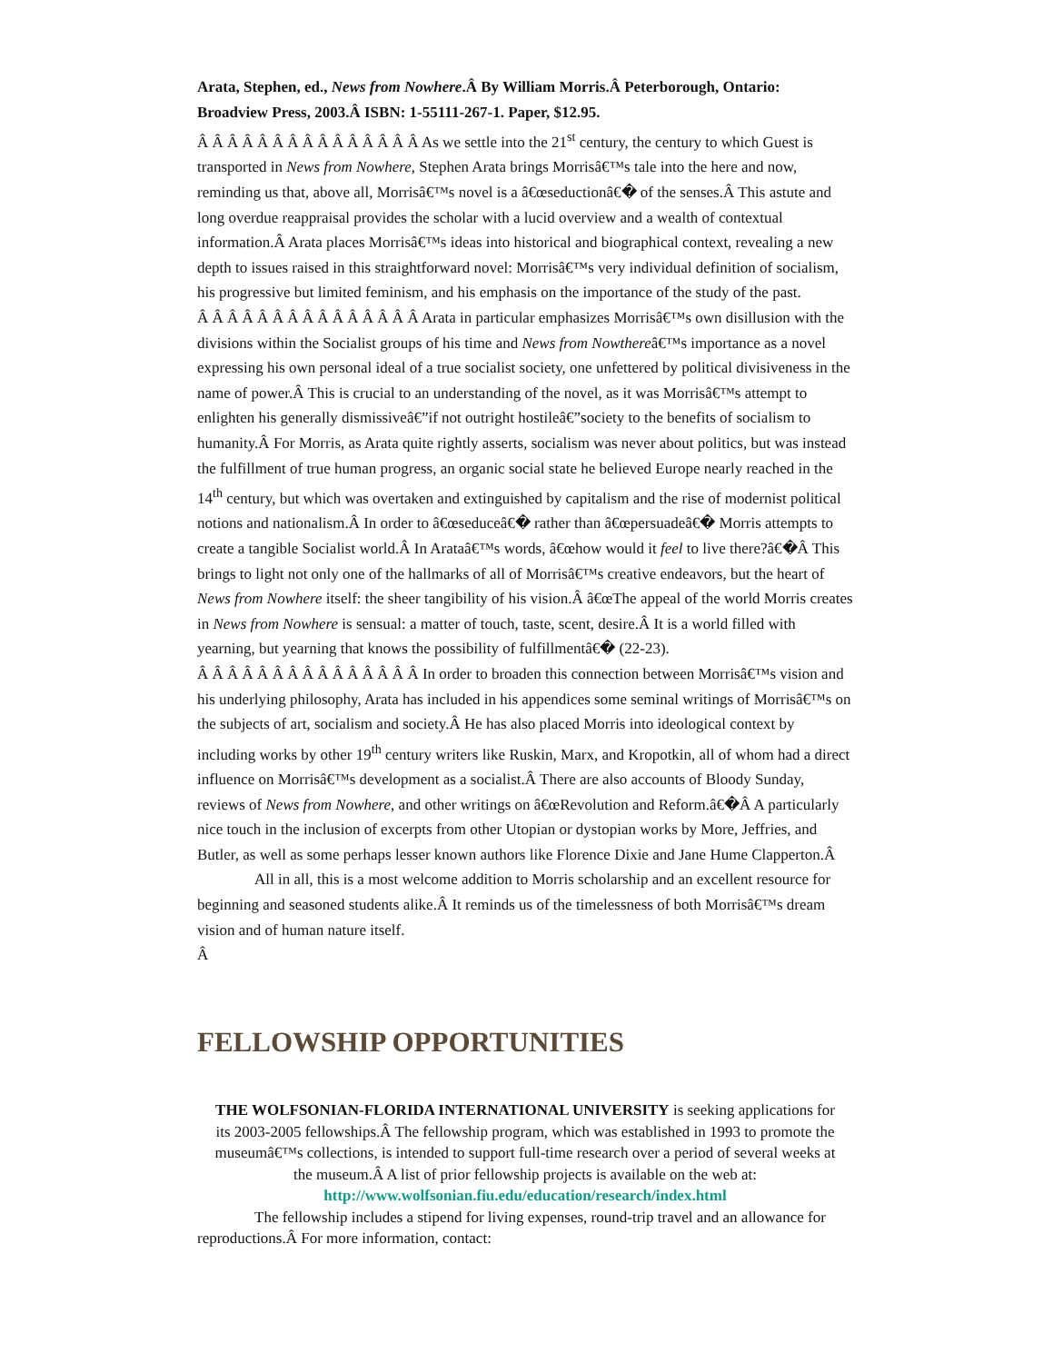Arata, Stephen, ed., News from Nowhere.Â By William Morris.Â Peterborough, Ontario: Broadview Press, 2003.Â ISBN: 1-55111-267-1. Paper, $12.95.
Â Â Â Â Â Â Â Â Â Â Â Â Â Â Â As we settle into the 21<sup>st</sup> century, the century to which Guest is transported in News from Nowhere, Stephen Arata brings Morrisâ€™s tale into the here and now, reminding us that, above all, Morrisâ€™s novel is a â€œseductionâ€� of the senses.Â This astute and long overdue reappraisal provides the scholar with a lucid overview and a wealth of contextual information.Â Arata places Morrisâ€™s ideas into historical and biographical context, revealing a new depth to issues raised in this straightforward novel: Morrisâ€™s very individual definition of socialism, his progressive but limited feminism, and his emphasis on the importance of the study of the past.
Â Â Â Â Â Â Â Â Â Â Â Â Â Â Â Arata in particular emphasizes Morrisâ€™s own disillusion with the divisions within the Socialist groups of his time and News from Nowthereâ€™s importance as a novel expressing his own personal ideal of a true socialist society, one unfettered by political divisiveness in the name of power.Â This is crucial to an understanding of the novel, as it was Morrisâ€™s attempt to enlighten his generally dismissiveâ€”if not outright hostileâ€”society to the benefits of socialism to humanity.Â For Morris, as Arata quite rightly asserts, socialism was never about politics, but was instead the fulfillment of true human progress, an organic social state he believed Europe nearly reached in the 14<sup>th</sup> century, but which was overtaken and extinguished by capitalism and the rise of modernist political notions and nationalism.Â In order to â€œseduceâ€� rather than â€œpersuadeâ€� Morris attempts to create a tangible Socialist world.Â In Arataâ€™s words, â€œhow would it feel to live there?â€�Â This brings to light not only one of the hallmarks of all of Morrisâ€™s creative endeavors, but the heart of News from Nowhere itself: the sheer tangibility of his vision.Â â€œThe appeal of the world Morris creates in News from Nowhere is sensual: a matter of touch, taste, scent, desire.Â It is a world filled with yearning, but yearning that knows the possibility of fulfillmentâ€� (22-23).
Â Â Â Â Â Â Â Â Â Â Â Â Â Â Â In order to broaden this connection between Morrisâ€™s vision and his underlying philosophy, Arata has included in his appendices some seminal writings of Morrisâ€™s on the subjects of art, socialism and society.Â He has also placed Morris into ideological context by including works by other 19<sup>th</sup> century writers like Ruskin, Marx, and Kropotkin, all of whom had a direct influence on Morrisâ€™s development as a socialist.Â There are also accounts of Bloody Sunday, reviews of News from Nowhere, and other writings on â€œRevolution and Reform.â€�Â A particularly nice touch in the inclusion of excerpts from other Utopian or dystopian works by More, Jeffries, and Butler, as well as some perhaps lesser known authors like Florence Dixie and Jane Hume Clapperton.Â
All in all, this is a most welcome addition to Morris scholarship and an excellent resource for beginning and seasoned students alike.Â It reminds us of the timelessness of both Morrisâ€™s dream vision and of human nature itself.
Â
FELLOWSHIP OPPORTUNITIES
THE WOLFSONIAN-FLORIDA INTERNATIONAL UNIVERSITY is seeking applications for its 2003-2005 fellowships.Â The fellowship program, which was established in 1993 to promote the museumâ€™s collections, is intended to support full-time research over a period of several weeks at the museum.Â A list of prior fellowship projects is available on the web at:
http://www.wolfsonian.fiu.edu/education/research/index.html
The fellowship includes a stipend for living expenses, round-trip travel and an allowance for reproductions.Â For more information, contact: